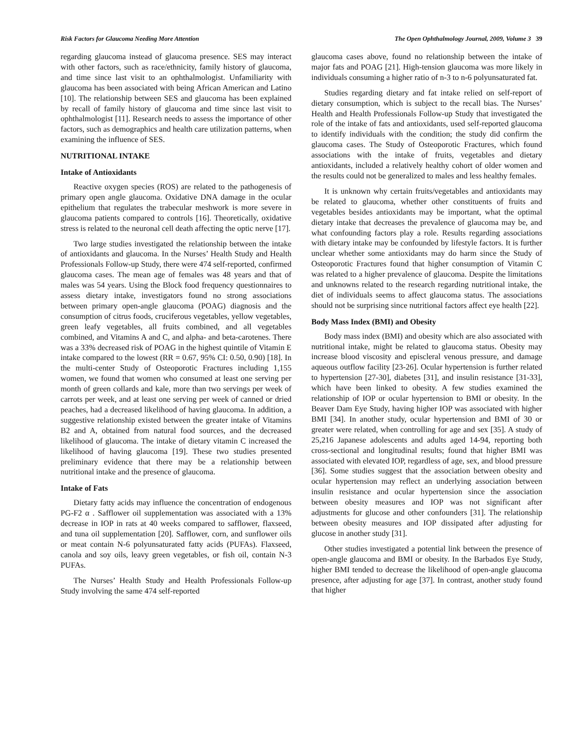Risk Factors for Glaucoma Needing More Attention The Open Ophthalmology Journal, 2009, Volume 3 39
regarding glaucoma instead of glaucoma presence. SES may interact with other factors, such as race/ethnicity, family history of glaucoma, and time since last visit to an ophthalmologist. Unfamiliarity with glaucoma has been associated with being African American and Latino [10]. The relationship between SES and glaucoma has been explained by recall of family history of glaucoma and time since last visit to ophthalmologist [11]. Research needs to assess the importance of other factors, such as demographics and health care utilization patterns, when examining the influence of SES.
NUTRITIONAL INTAKE
Intake of Antioxidants
Reactive oxygen species (ROS) are related to the pathogenesis of primary open angle glaucoma. Oxidative DNA damage in the ocular epithelium that regulates the trabecular meshwork is more severe in glaucoma patients compared to controls [16]. Theoretically, oxidative stress is related to the neuronal cell death affecting the optic nerve [17].
Two large studies investigated the relationship between the intake of antioxidants and glaucoma. In the Nurses’ Health Study and Health Professionals Follow-up Study, there were 474 self-reported, confirmed glaucoma cases. The mean age of females was 48 years and that of males was 54 years. Using the Block food frequency questionnaires to assess dietary intake, investigators found no strong associations between primary open-angle glaucoma (POAG) diagnosis and the consumption of citrus foods, cruciferous vegetables, yellow vegetables, green leafy vegetables, all fruits combined, and all vegetables combined, and Vitamins A and C, and alpha- and beta-carotenes. There was a 33% decreased risk of POAG in the highest quintile of Vitamin E intake compared to the lowest (RR = 0.67, 95% CI: 0.50, 0.90) [18]. In the multi-center Study of Osteoporotic Fractures including 1,155 women, we found that women who consumed at least one serving per month of green collards and kale, more than two servings per week of carrots per week, and at least one serving per week of canned or dried peaches, had a decreased likelihood of having glaucoma. In addition, a suggestive relationship existed between the greater intake of Vitamins B2 and A, obtained from natural food sources, and the decreased likelihood of glaucoma. The intake of dietary vitamin C increased the likelihood of having glaucoma [19]. These two studies presented preliminary evidence that there may be a relationship between nutritional intake and the presence of glaucoma.
Intake of Fats
Dietary fatty acids may influence the concentration of endogenous PG-F2 α . Safflower oil supplementation was associated with a 13% decrease in IOP in rats at 40 weeks compared to safflower, flaxseed, and tuna oil supplementation [20]. Safflower, corn, and sunflower oils or meat contain N-6 polyunsaturated fatty acids (PUFAs). Flaxseed, canola and soy oils, leavy green vegetables, or fish oil, contain N-3 PUFAs.
The Nurses’ Health Study and Health Professionals Follow-up Study involving the same 474 self-reported
glaucoma cases above, found no relationship between the intake of major fats and POAG [21]. High-tension glaucoma was more likely in individuals consuming a higher ratio of n-3 to n-6 polyunsaturated fat.
Studies regarding dietary and fat intake relied on self-report of dietary consumption, which is subject to the recall bias. The Nurses’ Health and Health Professionals Follow-up Study that investigated the role of the intake of fats and antioxidants, used self-reported glaucoma to identify individuals with the condition; the study did confirm the glaucoma cases. The Study of Osteoporotic Fractures, which found associations with the intake of fruits, vegetables and dietary antioxidants, included a relatively healthy cohort of older women and the results could not be generalized to males and less healthy females.
It is unknown why certain fruits/vegetables and antioxidants may be related to glaucoma, whether other constituents of fruits and vegetables besides antioxidants may be important, what the optimal dietary intake that decreases the prevalence of glaucoma may be, and what confounding factors play a role. Results regarding associations with dietary intake may be confounded by lifestyle factors. It is further unclear whether some antioxidants may do harm since the Study of Osteoporotic Fractures found that higher consumption of Vitamin C was related to a higher prevalence of glaucoma. Despite the limitations and unknowns related to the research regarding nutritional intake, the diet of individuals seems to affect glaucoma status. The associations should not be surprising since nutritional factors affect eye health [22].
Body Mass Index (BMI) and Obesity
Body mass index (BMI) and obesity which are also associated with nutritional intake, might be related to glaucoma status. Obesity may increase blood viscosity and episcleral venous pressure, and damage aqueous outflow facility [23-26]. Ocular hypertension is further related to hypertension [27-30], diabetes [31], and insulin resistance [31-33], which have been linked to obesity. A few studies examined the relationship of IOP or ocular hypertension to BMI or obesity. In the Beaver Dam Eye Study, having higher IOP was associated with higher BMI [34]. In another study, ocular hypertension and BMI of 30 or greater were related, when controlling for age and sex [35]. A study of 25,216 Japanese adolescents and adults aged 14-94, reporting both cross-sectional and longitudinal results; found that higher BMI was associated with elevated IOP, regardless of age, sex, and blood pressure [36]. Some studies suggest that the association between obesity and ocular hypertension may reflect an underlying association between insulin resistance and ocular hypertension since the association between obesity measures and IOP was not significant after adjustments for glucose and other confounders [31]. The relationship between obesity measures and IOP dissipated after adjusting for glucose in another study [31].
Other studies investigated a potential link between the presence of open-angle glaucoma and BMI or obesity. In the Barbados Eye Study, higher BMI tended to decrease the likelihood of open-angle glaucoma presence, after adjusting for age [37]. In contrast, another study found that higher